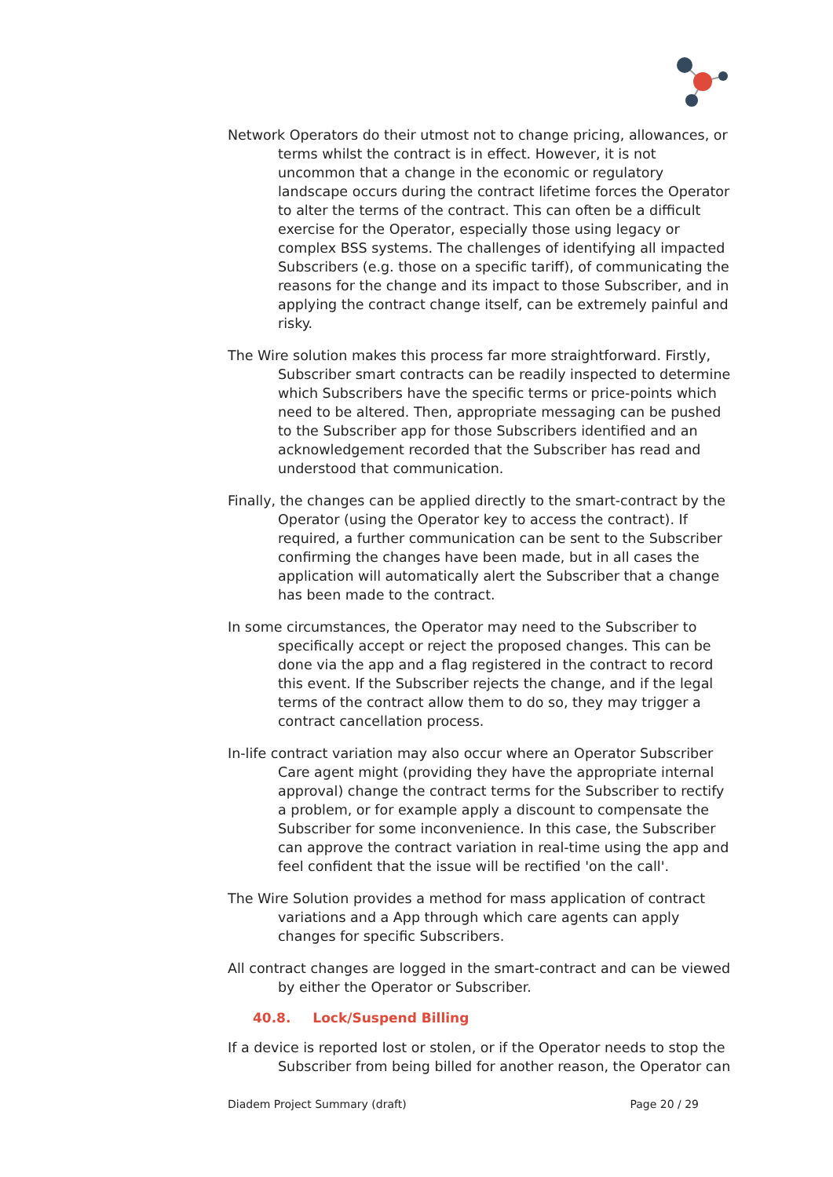Network Operators do their utmost not to change pricing, allowances, or terms whilst the contract is in effect. However, it is not uncommon that a change in the economic or regulatory landscape occurs during the contract lifetime forces the Operator to alter the terms of the contract. This can often be a difficult exercise for the Operator, especially those using legacy or complex BSS systems. The challenges of identifying all impacted Subscribers (e.g. those on a specific tariff), of communicating the reasons for the change and its impact to those Subscriber, and in applying the contract change itself, can be extremely painful and risky.
The Wire solution makes this process far more straightforward. Firstly, Subscriber smart contracts can be readily inspected to determine which Subscribers have the specific terms or price-points which need to be altered. Then, appropriate messaging can be pushed to the Subscriber app for those Subscribers identified and an acknowledgement recorded that the Subscriber has read and understood that communication.
Finally, the changes can be applied directly to the smart-contract by the Operator (using the Operator key to access the contract). If required, a further communication can be sent to the Subscriber confirming the changes have been made, but in all cases the application will automatically alert the Subscriber that a change has been made to the contract.
In some circumstances, the Operator may need to the Subscriber to specifically accept or reject the proposed changes. This can be done via the app and a flag registered in the contract to record this event. If the Subscriber rejects the change, and if the legal terms of the contract allow them to do so, they may trigger a contract cancellation process.
In-life contract variation may also occur where an Operator Subscriber Care agent might (providing they have the appropriate internal approval) change the contract terms for the Subscriber to rectify a problem, or for example apply a discount to compensate the Subscriber for some inconvenience. In this case, the Subscriber can approve the contract variation in real-time using the app and feel confident that the issue will be rectified 'on the call'.
The Wire Solution provides a method for mass application of contract variations and a App through which care agents can apply changes for specific Subscribers.
All contract changes are logged in the smart-contract and can be viewed by either the Operator or Subscriber.
40.8. Lock/Suspend Billing
If a device is reported lost or stolen, or if the Operator needs to stop the Subscriber from being billed for another reason, the Operator can
Diadem Project Summary (draft) Page 20 / 29